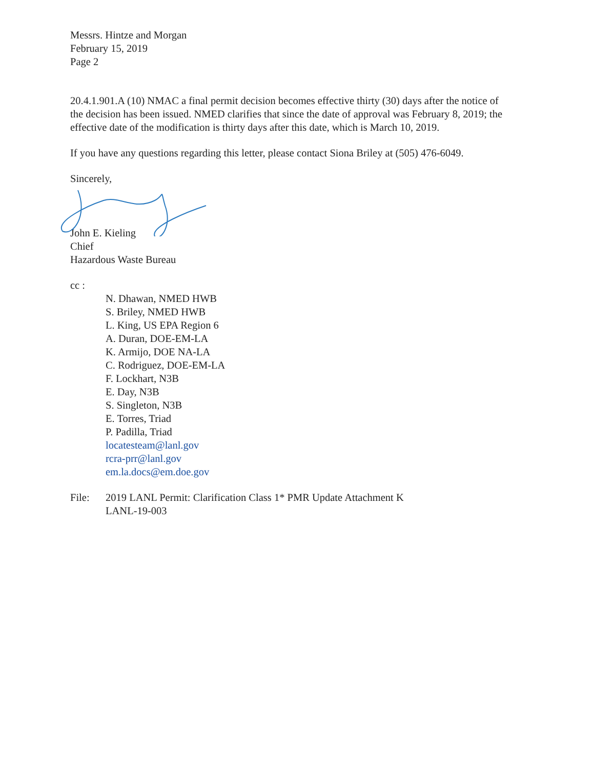Messrs. Hintze and Morgan
February 15, 2019
Page 2
20.4.1.901.A (10) NMAC a final permit decision becomes effective thirty (30) days after the notice of the decision has been issued. NMED clarifies that since the date of approval was February 8, 2019; the effective date of the modification is thirty days after this date, which is March 10, 2019.
If you have any questions regarding this letter, please contact Siona Briley at (505) 476-6049.
Sincerely,
John E. Kieling
Chief
Hazardous Waste Bureau
cc :
N. Dhawan, NMED HWB
S. Briley, NMED HWB
L. King, US EPA Region 6
A. Duran, DOE-EM-LA
K. Armijo, DOE NA-LA
C. Rodriguez, DOE-EM-LA
F. Lockhart, N3B
E. Day, N3B
S. Singleton, N3B
E. Torres, Triad
P. Padilla, Triad
locatesteam@lanl.gov
rcra-prr@lanl.gov
em.la.docs@em.doe.gov
File: 2019 LANL Permit: Clarification Class 1* PMR Update Attachment K
LANL-19-003